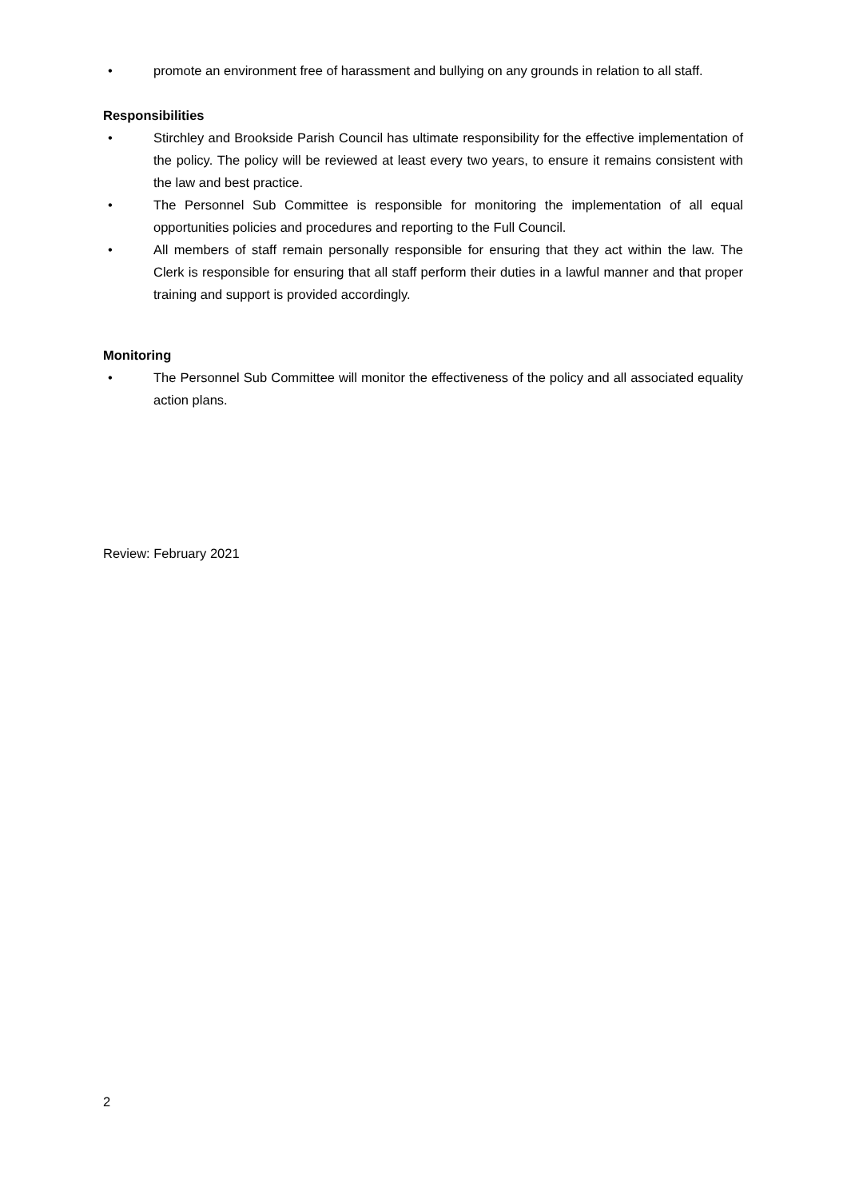• promote an environment free of harassment and bullying on any grounds in relation to all staff.
Responsibilities
• Stirchley and Brookside Parish Council has ultimate responsibility for the effective implementation of the policy. The policy will be reviewed at least every two years, to ensure it remains consistent with the law and best practice.
• The Personnel Sub Committee is responsible for monitoring the implementation of all equal opportunities policies and procedures and reporting to the Full Council.
• All members of staff remain personally responsible for ensuring that they act within the law. The Clerk is responsible for ensuring that all staff perform their duties in a lawful manner and that proper training and support is provided accordingly.
Monitoring
• The Personnel Sub Committee will monitor the effectiveness of the policy and all associated equality action plans.
Review: February 2021
2